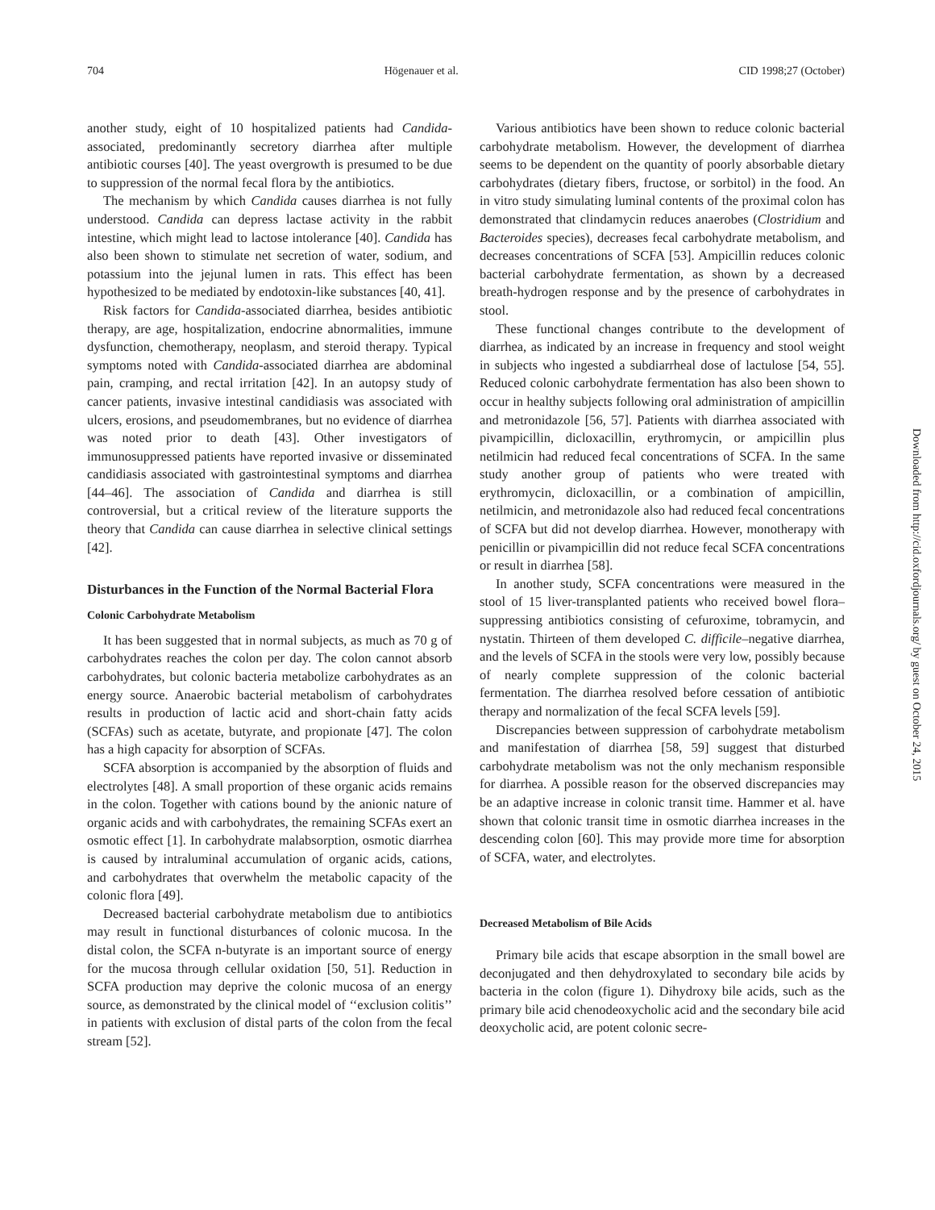704 Högenauer et al. CID 1998;27 (October)
another study, eight of 10 hospitalized patients had Candida-associated, predominantly secretory diarrhea after multiple antibiotic courses [40]. The yeast overgrowth is presumed to be due to suppression of the normal fecal flora by the antibiotics.
The mechanism by which Candida causes diarrhea is not fully understood. Candida can depress lactase activity in the rabbit intestine, which might lead to lactose intolerance [40]. Candida has also been shown to stimulate net secretion of water, sodium, and potassium into the jejunal lumen in rats. This effect has been hypothesized to be mediated by endotoxin-like substances [40, 41].
Risk factors for Candida-associated diarrhea, besides antibiotic therapy, are age, hospitalization, endocrine abnormalities, immune dysfunction, chemotherapy, neoplasm, and steroid therapy. Typical symptoms noted with Candida-associated diarrhea are abdominal pain, cramping, and rectal irritation [42]. In an autopsy study of cancer patients, invasive intestinal candidiasis was associated with ulcers, erosions, and pseudomembranes, but no evidence of diarrhea was noted prior to death [43]. Other investigators of immunosuppressed patients have reported invasive or disseminated candidiasis associated with gastrointestinal symptoms and diarrhea [44–46]. The association of Candida and diarrhea is still controversial, but a critical review of the literature supports the theory that Candida can cause diarrhea in selective clinical settings [42].
Disturbances in the Function of the Normal Bacterial Flora
Colonic Carbohydrate Metabolism
It has been suggested that in normal subjects, as much as 70 g of carbohydrates reaches the colon per day. The colon cannot absorb carbohydrates, but colonic bacteria metabolize carbohydrates as an energy source. Anaerobic bacterial metabolism of carbohydrates results in production of lactic acid and short-chain fatty acids (SCFAs) such as acetate, butyrate, and propionate [47]. The colon has a high capacity for absorption of SCFAs.
SCFA absorption is accompanied by the absorption of fluids and electrolytes [48]. A small proportion of these organic acids remains in the colon. Together with cations bound by the anionic nature of organic acids and with carbohydrates, the remaining SCFAs exert an osmotic effect [1]. In carbohydrate malabsorption, osmotic diarrhea is caused by intraluminal accumulation of organic acids, cations, and carbohydrates that overwhelm the metabolic capacity of the colonic flora [49].
Decreased bacterial carbohydrate metabolism due to antibiotics may result in functional disturbances of colonic mucosa. In the distal colon, the SCFA n-butyrate is an important source of energy for the mucosa through cellular oxidation [50, 51]. Reduction in SCFA production may deprive the colonic mucosa of an energy source, as demonstrated by the clinical model of ‘‘exclusion colitis’’ in patients with exclusion of distal parts of the colon from the fecal stream [52].
Various antibiotics have been shown to reduce colonic bacterial carbohydrate metabolism. However, the development of diarrhea seems to be dependent on the quantity of poorly absorbable dietary carbohydrates (dietary fibers, fructose, or sorbitol) in the food. An in vitro study simulating luminal contents of the proximal colon has demonstrated that clindamycin reduces anaerobes (Clostridium and Bacteroides species), decreases fecal carbohydrate metabolism, and decreases concentrations of SCFA [53]. Ampicillin reduces colonic bacterial carbohydrate fermentation, as shown by a decreased breath-hydrogen response and by the presence of carbohydrates in stool.
These functional changes contribute to the development of diarrhea, as indicated by an increase in frequency and stool weight in subjects who ingested a subdiarrheal dose of lactulose [54, 55]. Reduced colonic carbohydrate fermentation has also been shown to occur in healthy subjects following oral administration of ampicillin and metronidazole [56, 57]. Patients with diarrhea associated with pivampicillin, dicloxacillin, erythromycin, or ampicillin plus netilmicin had reduced fecal concentrations of SCFA. In the same study another group of patients who were treated with erythromycin, dicloxacillin, or a combination of ampicillin, netilmicin, and metronidazole also had reduced fecal concentrations of SCFA but did not develop diarrhea. However, monotherapy with penicillin or pivampicillin did not reduce fecal SCFA concentrations or result in diarrhea [58].
In another study, SCFA concentrations were measured in the stool of 15 liver-transplanted patients who received bowel flora–suppressing antibiotics consisting of cefuroxime, tobramycin, and nystatin. Thirteen of them developed C. difficile–negative diarrhea, and the levels of SCFA in the stools were very low, possibly because of nearly complete suppression of the colonic bacterial fermentation. The diarrhea resolved before cessation of antibiotic therapy and normalization of the fecal SCFA levels [59].
Discrepancies between suppression of carbohydrate metabolism and manifestation of diarrhea [58, 59] suggest that disturbed carbohydrate metabolism was not the only mechanism responsible for diarrhea. A possible reason for the observed discrepancies may be an adaptive increase in colonic transit time. Hammer et al. have shown that colonic transit time in osmotic diarrhea increases in the descending colon [60]. This may provide more time for absorption of SCFA, water, and electrolytes.
Decreased Metabolism of Bile Acids
Primary bile acids that escape absorption in the small bowel are deconjugated and then dehydroxylated to secondary bile acids by bacteria in the colon (figure 1). Dihydroxy bile acids, such as the primary bile acid chenodeoxycholic acid and the secondary bile acid deoxycholic acid, are potent colonic secre-
Downloaded from http://cid.oxfordjournals.org/ by guest on October 24, 2015